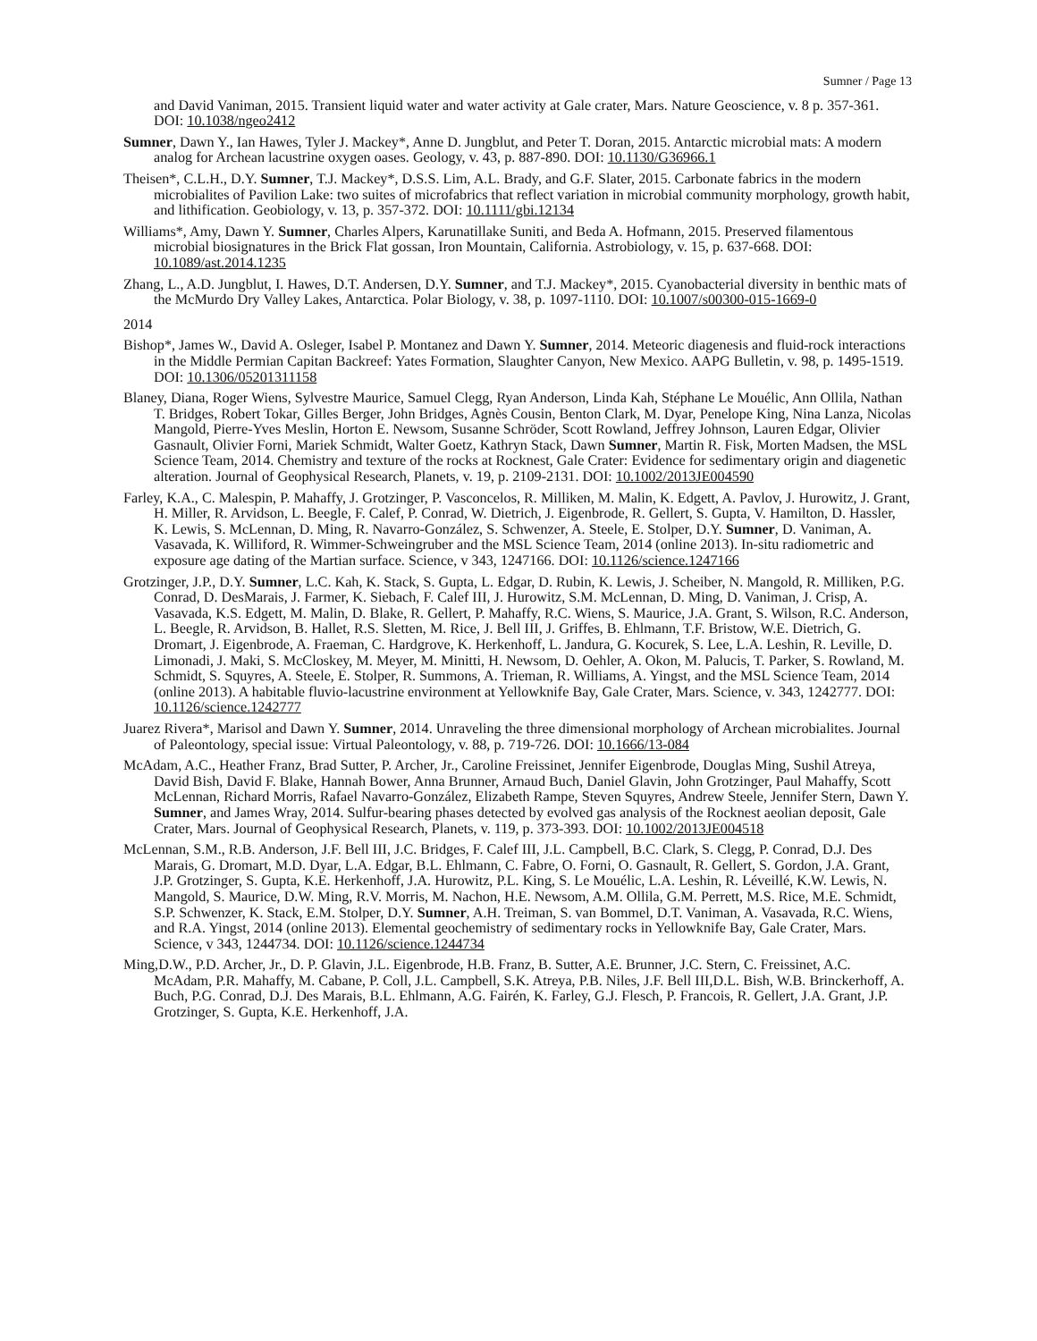Sumner / Page 13
and David Vaniman, 2015. Transient liquid water and water activity at Gale crater, Mars. Nature Geoscience, v. 8 p. 357-361. DOI: 10.1038/ngeo2412
Sumner, Dawn Y., Ian Hawes, Tyler J. Mackey*, Anne D. Jungblut, and Peter T. Doran, 2015. Antarctic microbial mats: A modern analog for Archean lacustrine oxygen oases. Geology, v. 43, p. 887-890. DOI: 10.1130/G36966.1
Theisen*, C.L.H., D.Y. Sumner, T.J. Mackey*, D.S.S. Lim, A.L. Brady, and G.F. Slater, 2015. Carbonate fabrics in the modern microbialites of Pavilion Lake: two suites of microfabrics that reflect variation in microbial community morphology, growth habit, and lithification. Geobiology, v. 13, p. 357-372. DOI: 10.1111/gbi.12134
Williams*, Amy, Dawn Y. Sumner, Charles Alpers, Karunatillake Suniti, and Beda A. Hofmann, 2015. Preserved filamentous microbial biosignatures in the Brick Flat gossan, Iron Mountain, California. Astrobiology, v. 15, p. 637-668. DOI: 10.1089/ast.2014.1235
Zhang, L., A.D. Jungblut, I. Hawes, D.T. Andersen, D.Y. Sumner, and T.J. Mackey*, 2015. Cyanobacterial diversity in benthic mats of the McMurdo Dry Valley Lakes, Antarctica. Polar Biology, v. 38, p. 1097-1110. DOI: 10.1007/s00300-015-1669-0
2014
Bishop*, James W., David A. Osleger, Isabel P. Montanez and Dawn Y. Sumner, 2014. Meteoric diagenesis and fluid-rock interactions in the Middle Permian Capitan Backreef: Yates Formation, Slaughter Canyon, New Mexico. AAPG Bulletin, v. 98, p. 1495-1519. DOI: 10.1306/05201311158
Blaney, Diana, Roger Wiens, Sylvestre Maurice, Samuel Clegg, Ryan Anderson, Linda Kah, Stéphane Le Mouélic, Ann Ollila, Nathan T. Bridges, Robert Tokar, Gilles Berger, John Bridges, Agnès Cousin, Benton Clark, M. Dyar, Penelope King, Nina Lanza, Nicolas Mangold, Pierre-Yves Meslin, Horton E. Newsom, Susanne Schröder, Scott Rowland, Jeffrey Johnson, Lauren Edgar, Olivier Gasnault, Olivier Forni, Mariek Schmidt, Walter Goetz, Kathryn Stack, Dawn Sumner, Martin R. Fisk, Morten Madsen, the MSL Science Team, 2014. Chemistry and texture of the rocks at Rocknest, Gale Crater: Evidence for sedimentary origin and diagenetic alteration. Journal of Geophysical Research, Planets, v. 19, p. 2109-2131. DOI: 10.1002/2013JE004590
Farley, K.A., C. Malespin, P. Mahaffy, J. Grotzinger, P. Vasconcelos, R. Milliken, M. Malin, K. Edgett, A. Pavlov, J. Hurowitz, J. Grant, H. Miller, R. Arvidson, L. Beegle, F. Calef, P. Conrad, W. Dietrich, J. Eigenbrode, R. Gellert, S. Gupta, V. Hamilton, D. Hassler, K. Lewis, S. McLennan, D. Ming, R. Navarro-González, S. Schwenzer, A. Steele, E. Stolper, D.Y. Sumner, D. Vaniman, A. Vasavada, K. Williford, R. Wimmer-Schweingruber and the MSL Science Team, 2014 (online 2013). In-situ radiometric and exposure age dating of the Martian surface. Science, v 343, 1247166. DOI: 10.1126/science.1247166
Grotzinger, J.P., D.Y. Sumner, L.C. Kah, K. Stack, S. Gupta, L. Edgar, D. Rubin, K. Lewis, J. Scheiber, N. Mangold, R. Milliken, P.G. Conrad, D. DesMarais, J. Farmer, K. Siebach, F. Calef III, J. Hurowitz, S.M. McLennan, D. Ming, D. Vaniman, J. Crisp, A. Vasavada, K.S. Edgett, M. Malin, D. Blake, R. Gellert, P. Mahaffy, R.C. Wiens, S. Maurice, J.A. Grant, S. Wilson, R.C. Anderson, L. Beegle, R. Arvidson, B. Hallet, R.S. Sletten, M. Rice, J. Bell III, J. Griffes, B. Ehlmann, T.F. Bristow, W.E. Dietrich, G. Dromart, J. Eigenbrode, A. Fraeman, C. Hardgrove, K. Herkenhoff, L. Jandura, G. Kocurek, S. Lee, L.A. Leshin, R. Leville, D. Limonadi, J. Maki, S. McCloskey, M. Meyer, M. Minitti, H. Newsom, D. Oehler, A. Okon, M. Palucis, T. Parker, S. Rowland, M. Schmidt, S. Squyres, A. Steele, E. Stolper, R. Summons, A. Trieman, R. Williams, A. Yingst, and the MSL Science Team, 2014 (online 2013). A habitable fluvio-lacustrine environment at Yellowknife Bay, Gale Crater, Mars. Science, v. 343, 1242777. DOI: 10.1126/science.1242777
Juarez Rivera*, Marisol and Dawn Y. Sumner, 2014. Unraveling the three dimensional morphology of Archean microbialites. Journal of Paleontology, special issue: Virtual Paleontology, v. 88, p. 719-726. DOI: 10.1666/13-084
McAdam, A.C., Heather Franz, Brad Sutter, P. Archer, Jr., Caroline Freissinet, Jennifer Eigenbrode, Douglas Ming, Sushil Atreya, David Bish, David F. Blake, Hannah Bower, Anna Brunner, Arnaud Buch, Daniel Glavin, John Grotzinger, Paul Mahaffy, Scott McLennan, Richard Morris, Rafael Navarro-González, Elizabeth Rampe, Steven Squyres, Andrew Steele, Jennifer Stern, Dawn Y. Sumner, and James Wray, 2014. Sulfur-bearing phases detected by evolved gas analysis of the Rocknest aeolian deposit, Gale Crater, Mars. Journal of Geophysical Research, Planets, v. 119, p. 373-393. DOI: 10.1002/2013JE004518
McLennan, S.M., R.B. Anderson, J.F. Bell III, J.C. Bridges, F. Calef III, J.L. Campbell, B.C. Clark, S. Clegg, P. Conrad, D.J. Des Marais, G. Dromart, M.D. Dyar, L.A. Edgar, B.L. Ehlmann, C. Fabre, O. Forni, O. Gasnault, R. Gellert, S. Gordon, J.A. Grant, J.P. Grotzinger, S. Gupta, K.E. Herkenhoff, J.A. Hurowitz, P.L. King, S. Le Mouélic, L.A. Leshin, R. Léveillé, K.W. Lewis, N. Mangold, S. Maurice, D.W. Ming, R.V. Morris, M. Nachon, H.E. Newsom, A.M. Ollila, G.M. Perrett, M.S. Rice, M.E. Schmidt, S.P. Schwenzer, K. Stack, E.M. Stolper, D.Y. Sumner, A.H. Treiman, S. van Bommel, D.T. Vaniman, A. Vasavada, R.C. Wiens, and R.A. Yingst, 2014 (online 2013). Elemental geochemistry of sedimentary rocks in Yellowknife Bay, Gale Crater, Mars. Science, v 343, 1244734. DOI: 10.1126/science.1244734
Ming,D.W., P.D. Archer, Jr., D. P. Glavin, J.L. Eigenbrode, H.B. Franz, B. Sutter, A.E. Brunner, J.C. Stern, C. Freissinet, A.C. McAdam, P.R. Mahaffy, M. Cabane, P. Coll, J.L. Campbell, S.K. Atreya, P.B. Niles, J.F. Bell III,D.L. Bish, W.B. Brinckerhoff, A. Buch, P.G. Conrad, D.J. Des Marais, B.L. Ehlmann, A.G. Fairén, K. Farley, G.J. Flesch, P. Francois, R. Gellert, J.A. Grant, J.P. Grotzinger, S. Gupta, K.E. Herkenhoff, J.A.